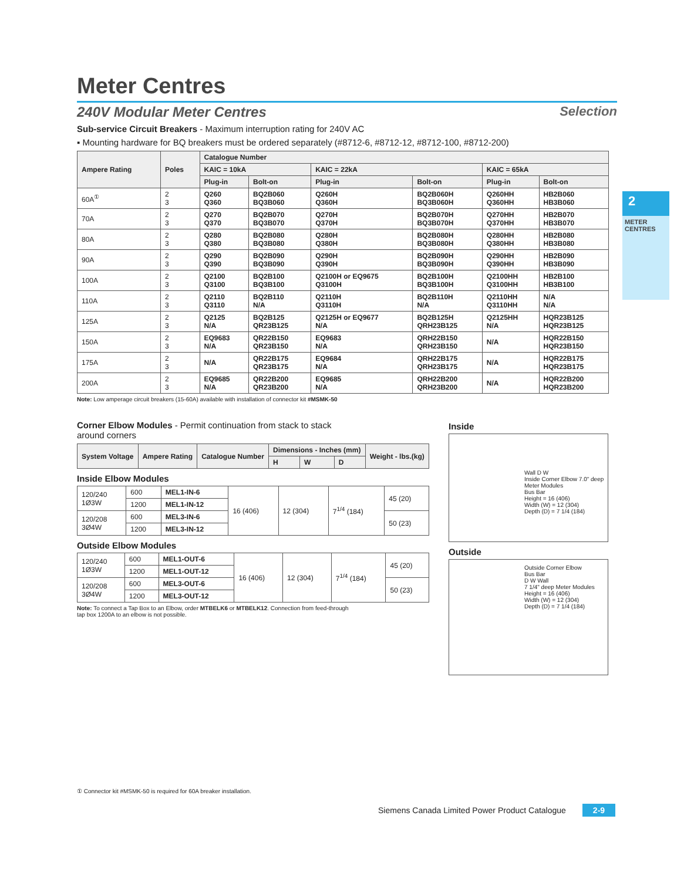2
METER CENTRES
Meter Centres
240V Modular Meter Centres Selection
Sub-service Circuit Breakers - Maximum interruption rating for 240V AC
▪ Mounting hardware for BQ breakers must be ordered separately (#8712-6, #8712-12, #8712-100, #8712-200)
| Ampere Rating | Poles | Catalogue Number | | | | | |
| --- | --- | --- | --- | --- | --- | --- | --- |
| | | KAIC = 10kA | | KAIC = 22kA | | KAIC = 65kA | |
| | | Plug-in | Bolt-on | Plug-in | Bolt-on | Plug-in | Bolt-on |
| 60A<sup>①</sup> | 2 3 | Q260 Q360 | BQ2B060 BQ3B060 | Q260H Q360H | BQ2B060H BQ3B060H | Q260HH Q360HH | HB2B060 HB3B060 |
| 70A | 2 3 | Q270 Q370 | BQ2B070 BQ3B070 | Q270H Q370H | BQ2B070H BQ3B070H | Q270HH Q370HH | HB2B070 HB3B070 |
| 80A | 2 3 | Q280 Q380 | BQ2B080 BQ3B080 | Q280H Q380H | BQ2B080H BQ3B080H | Q280HH Q380HH | HB2B080 HB3B080 |
| 90A | 2 3 | Q290 Q390 | BQ2B090 BQ3B090 | Q290H Q390H | BQ2B090H BQ3B090H | Q290HH Q390HH | HB2B090 HB3B090 |
| 100A | 2 3 | Q2100 Q3100 | BQ2B100 BQ3B100 | Q2100H or EQ9675 Q3100H | BQ2B100H BQ3B100H | Q2100HH Q3100HH | HB2B100 HB3B100 |
| 110A | 2 3 | Q2110 Q3110 | BQ2B110 N/A | Q2110H Q3110H | BQ2B110H N/A | Q2110HH Q3110HH | N/A N/A |
| 125A | 2 3 | Q2125 N/A | BQ2B125 QR23B125 | Q2125H or EQ9677 N/A | BQ2B125H QRH23B125 | Q2125HH N/A | HQR23B125 HQR23B125 |
| 150A | 2 3 | EQ9683 N/A | QR22B150 QR23B150 | EQ9683 N/A | QRH22B150 QRH23B150 | N/A | HQR22B150 HQR23B150 |
| 175A | 2 3 | N/A | QR22B175 QR23B175 | EQ9684 N/A | QRH22B175 QRH23B175 | N/A | HQR22B175 HQR23B175 |
| 200A | 2 3 | EQ9685 N/A | QR22B200 QR23B200 | EQ9685 N/A | QRH22B200 QRH23B200 | N/A | HQR22B200 HQR23B200 |
Note: Low amperage circuit breakers (15-60A) available with installation of connector kit #MSMK-50
Corner Elbow Modules - Permit continuation from stack to stack around corners
| System Voltage | Ampere Rating | Catalogue Number | Dimensions - Inches (mm) | | | Weight - lbs.(kg) |
| --- | --- | --- | --- | --- | --- | --- |
| | | | H | W | D | |
Inside Elbow Modules
| 120/240 1Ø3W | 600 | MEL1-IN-6 | 16 (406) | 12 (304) | 7<sup>1/4</sup> (184) | 45 (20) |
| | 1200 | MEL1-IN-12 | | | | |
| 120/208 3Ø4W | 600 | MEL3-IN-6 | | | | 50 (23) |
| | 1200 | MEL3-IN-12 | | | | |
Outside Elbow Modules
| 120/240 1Ø3W | 600 | MEL1-OUT-6 | 16 (406) | 12 (304) | 7<sup>1/4</sup> (184) | 45 (20) |
| | 1200 | MEL1-OUT-12 | | | | |
| 120/208 3Ø4W | 600 | MEL3-OUT-6 | | | | 50 (23) |
| | 1200 | MEL3-OUT-12 | | | | |
Note: To connect a Tap Box to an Elbow, order MTBELK6 or MTBELK12. Connection from feed-through tap box 1200A to an elbow is not possible.
Inside
Wall D W
Inside Corner Elbow 7.0" deep
Meter Modules
Bus Bar
Height = 16 (406)
Width (W) = 12 (304)
Depth (D) = 7 1/4 (184)
Outside
Outside Corner Elbow
Bus Bar
D W Wall
7 1/4" deep Meter Modules
Height = 16 (406)
Width (W) = 12 (304)
Depth (D) = 7 1/4 (184)
① Connector kit #MSMK-50 is required for 60A breaker installation.
Siemens Canada Limited Power Product Catalogue 2-9